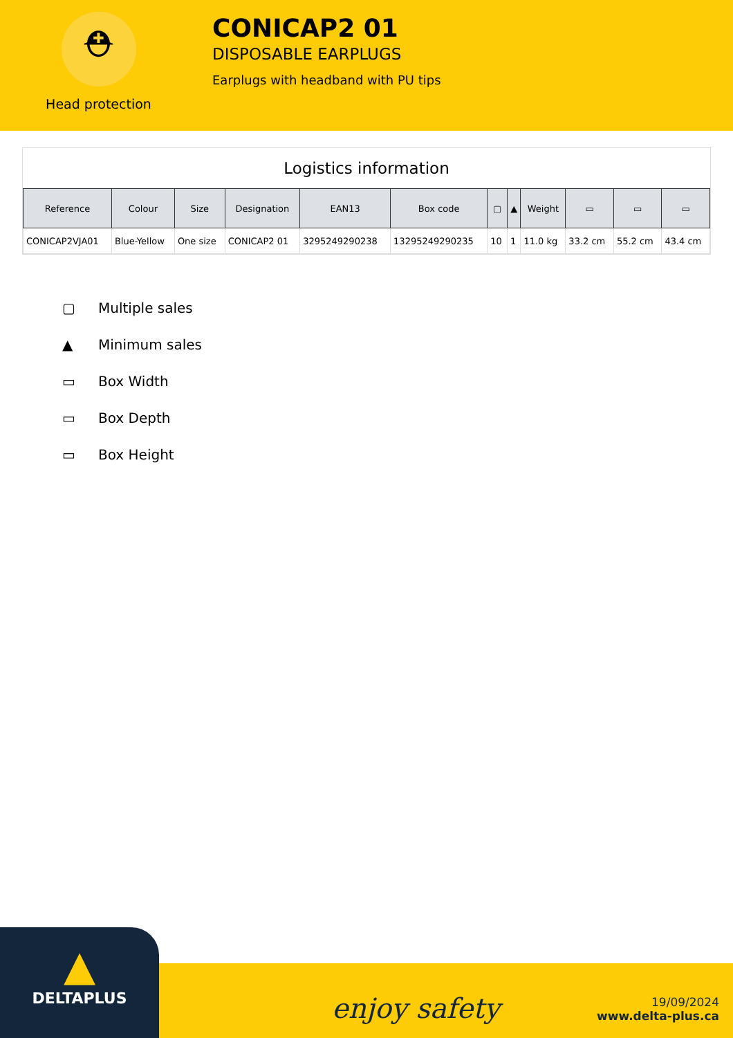⛑
Head protection
CONICAP2 01
DISPOSABLE EARPLUGS
Earplugs with headband with PU tips
Logistics information
| Reference | Colour | Size | Designation | EAN13 | Box code | ▢ | ▲ | Weight | ▭ | ▭ | ▭ |
| --- | --- | --- | --- | --- | --- | --- | --- | --- | --- | --- | --- |
| CONICAP2VJA01 | Blue-Yellow | One size | CONICAP2 01 | 3295249290238 | 13295249290235 | 10 | 1 | 11.0 kg | 33.2 cm | 55.2 cm | 43.4 cm |
▢ Multiple sales
▲ Minimum sales
▭ Box Width
▭ Box Depth
▭ Box Height
▲
DELTAPLUS
enjoy safety
19/09/2024
www.delta-plus.ca